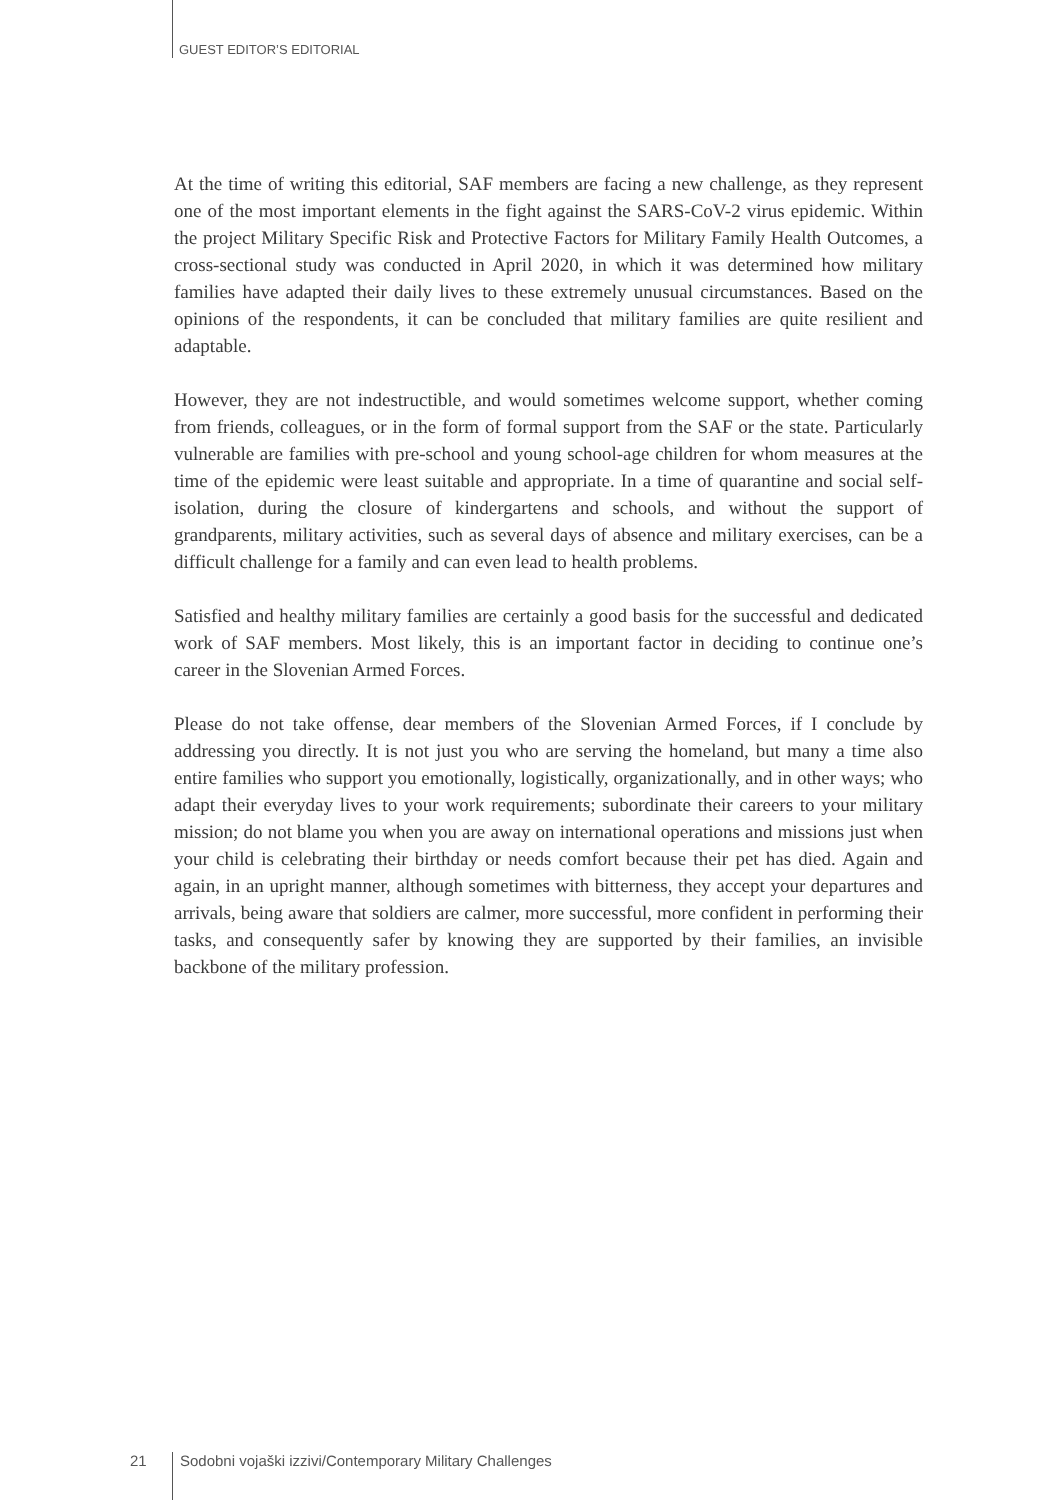GUEST EDITOR’S EDITORIAL
At the time of writing this editorial, SAF members are facing a new challenge, as they represent one of the most important elements in the fight against the SARS-CoV-2 virus epidemic. Within the project Military Specific Risk and Protective Factors for Military Family Health Outcomes, a cross-sectional study was conducted in April 2020, in which it was determined how military families have adapted their daily lives to these extremely unusual circumstances. Based on the opinions of the respondents, it can be concluded that military families are quite resilient and adaptable.
However, they are not indestructible, and would sometimes welcome support, whether coming from friends, colleagues, or in the form of formal support from the SAF or the state. Particularly vulnerable are families with pre-school and young school-age children for whom measures at the time of the epidemic were least suitable and appropriate. In a time of quarantine and social self-isolation, during the closure of kindergartens and schools, and without the support of grandparents, military activities, such as several days of absence and military exercises, can be a difficult challenge for a family and can even lead to health problems.
Satisfied and healthy military families are certainly a good basis for the successful and dedicated work of SAF members. Most likely, this is an important factor in deciding to continue one’s career in the Slovenian Armed Forces.
Please do not take offense, dear members of the Slovenian Armed Forces, if I conclude by addressing you directly. It is not just you who are serving the homeland, but many a time also entire families who support you emotionally, logistically, organizationally, and in other ways; who adapt their everyday lives to your work requirements; subordinate their careers to your military mission; do not blame you when you are away on international operations and missions just when your child is celebrating their birthday or needs comfort because their pet has died. Again and again, in an upright manner, although sometimes with bitterness, they accept your departures and arrivals, being aware that soldiers are calmer, more successful, more confident in performing their tasks, and consequently safer by knowing they are supported by their families, an invisible backbone of the military profession.
21 Sodobni vojaški izzivi/Contemporary Military Challenges